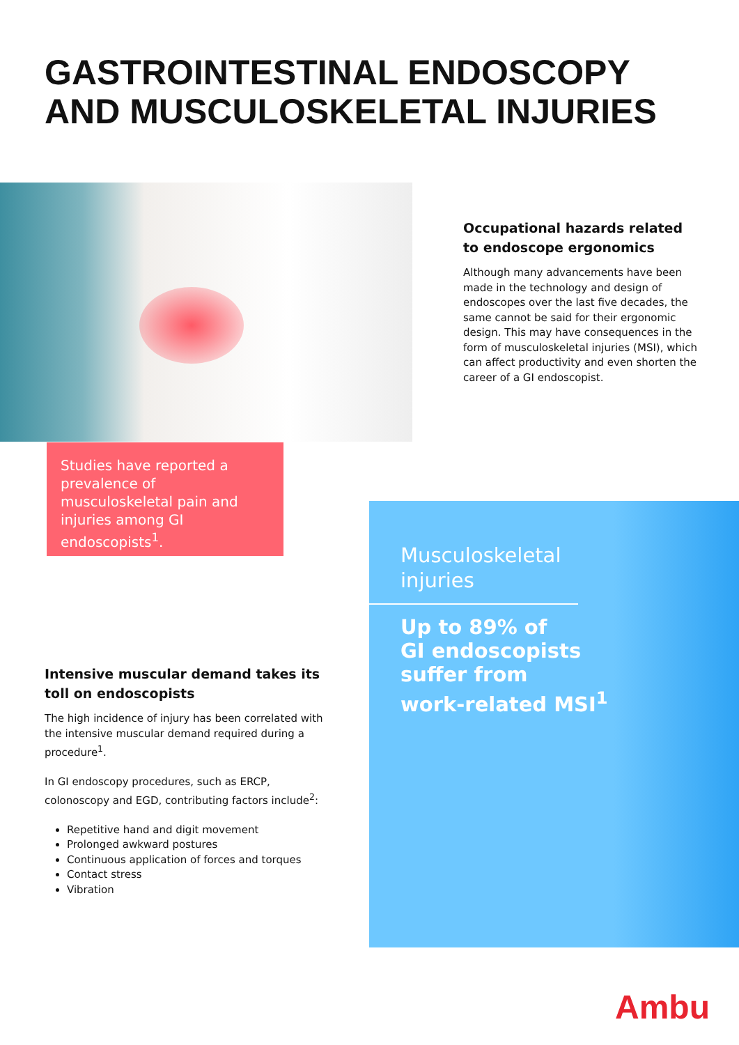GASTROINTESTINAL ENDOSCOPY
AND MUSCULOSKELETAL INJURIES
Occupational hazards related to endoscope ergonomics
Although many advancements have been made in the technology and design of endoscopes over the last five decades, the same cannot be said for their ergonomic design. This may have consequences in the form of musculoskeletal injuries (MSI), which can affect productivity and even shorten the career of a GI endoscopist.
Studies have reported a prevalence of musculoskeletal pain and injuries among GI endoscopists<sup>1</sup>.
Musculoskeletal
injuries
Up to 89% of
GI endoscopists
suffer from
work-related MSI<sup>1</sup>
Intensive muscular demand takes its toll on endoscopists
The high incidence of injury has been correlated with the intensive muscular demand required during a procedure<sup>1</sup>.
In GI endoscopy procedures, such as ERCP, colonoscopy and EGD, contributing factors include<sup>2</sup>:
Repetitive hand and digit movement
Prolonged awkward postures
Continuous application of forces and torques
Contact stress
Vibration
Ambu